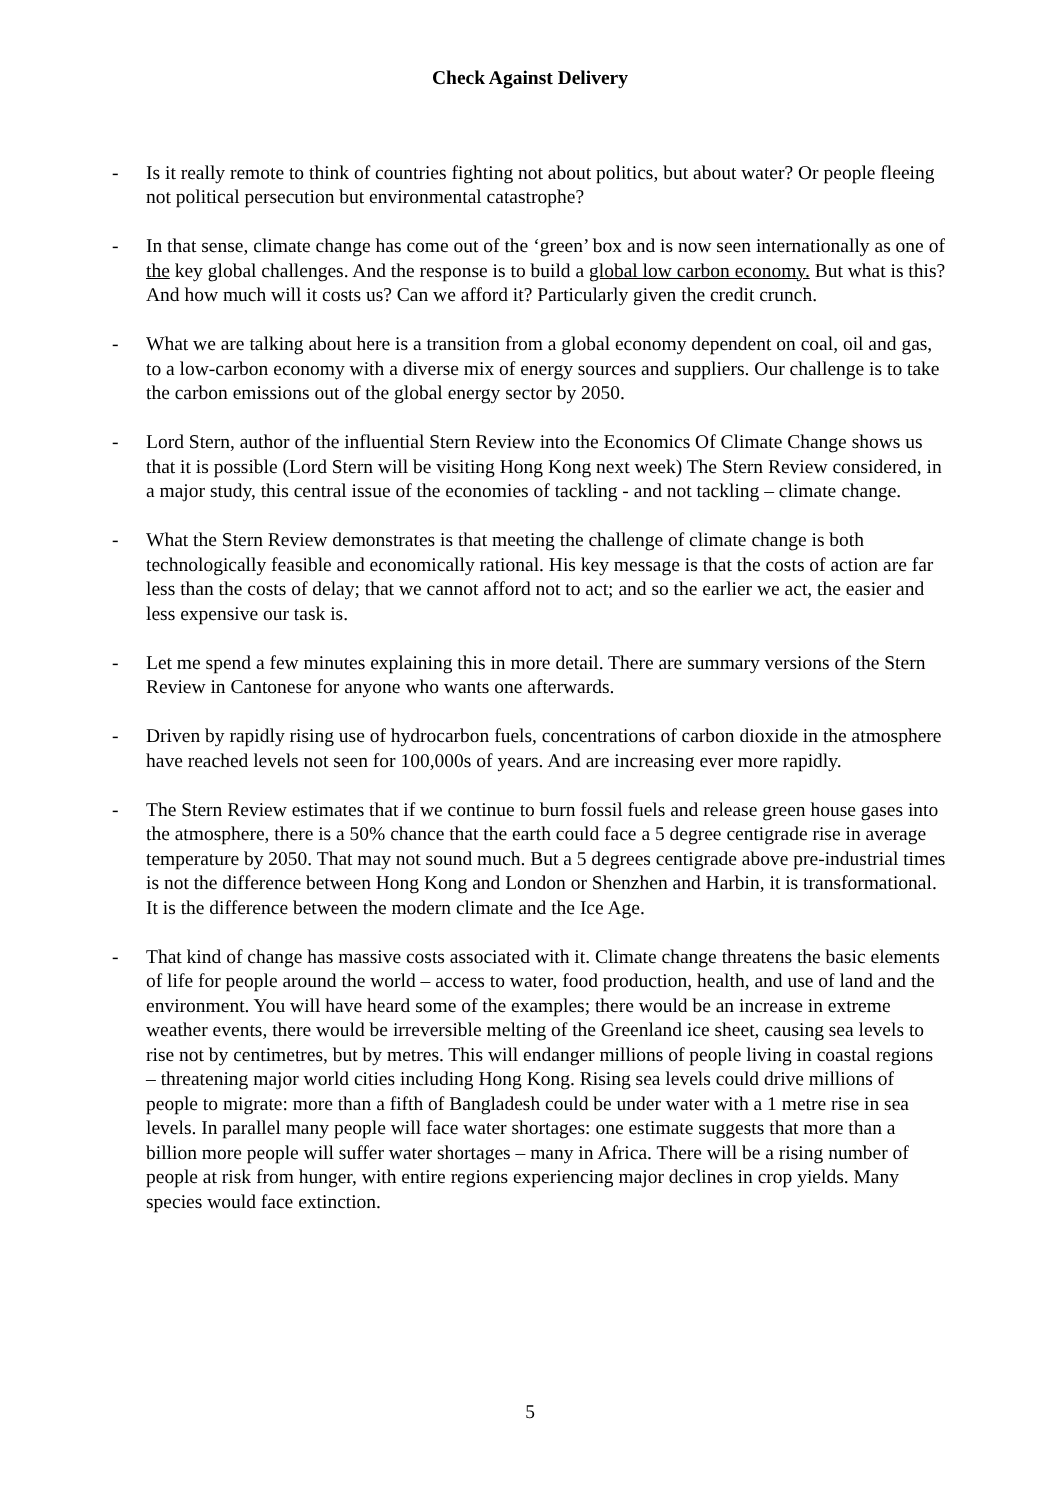Check Against Delivery
- Is it really remote to think of countries fighting not about politics, but about water? Or people fleeing not political persecution but environmental catastrophe?
- In that sense, climate change has come out of the ‘green’ box and is now seen internationally as one of the key global challenges. And the response is to build a global low carbon economy. But what is this? And how much will it costs us? Can we afford it? Particularly given the credit crunch.
- What we are talking about here is a transition from a global economy dependent on coal, oil and gas, to a low-carbon economy with a diverse mix of energy sources and suppliers. Our challenge is to take the carbon emissions out of the global energy sector by 2050.
- Lord Stern, author of the influential Stern Review into the Economics Of Climate Change shows us that it is possible (Lord Stern will be visiting Hong Kong next week) The Stern Review considered, in a major study, this central issue of the economies of tackling - and not tackling – climate change.
- What the Stern Review demonstrates is that meeting the challenge of climate change is both technologically feasible and economically rational. His key message is that the costs of action are far less than the costs of delay; that we cannot afford not to act; and so the earlier we act, the easier and less expensive our task is.
- Let me spend a few minutes explaining this in more detail. There are summary versions of the Stern Review in Cantonese for anyone who wants one afterwards.
- Driven by rapidly rising use of hydrocarbon fuels, concentrations of carbon dioxide in the atmosphere have reached levels not seen for 100,000s of years. And are increasing ever more rapidly.
- The Stern Review estimates that if we continue to burn fossil fuels and release green house gases into the atmosphere, there is a 50% chance that the earth could face a 5 degree centigrade rise in average temperature by 2050. That may not sound much. But a 5 degrees centigrade above pre-industrial times is not the difference between Hong Kong and London or Shenzhen and Harbin, it is transformational. It is the difference between the modern climate and the Ice Age.
- That kind of change has massive costs associated with it. Climate change threatens the basic elements of life for people around the world – access to water, food production, health, and use of land and the environment. You will have heard some of the examples; there would be an increase in extreme weather events, there would be irreversible melting of the Greenland ice sheet, causing sea levels to rise not by centimetres, but by metres. This will endanger millions of people living in coastal regions – threatening major world cities including Hong Kong. Rising sea levels could drive millions of people to migrate: more than a fifth of Bangladesh could be under water with a 1 metre rise in sea levels. In parallel many people will face water shortages: one estimate suggests that more than a billion more people will suffer water shortages – many in Africa. There will be a rising number of people at risk from hunger, with entire regions experiencing major declines in crop yields. Many species would face extinction.
5